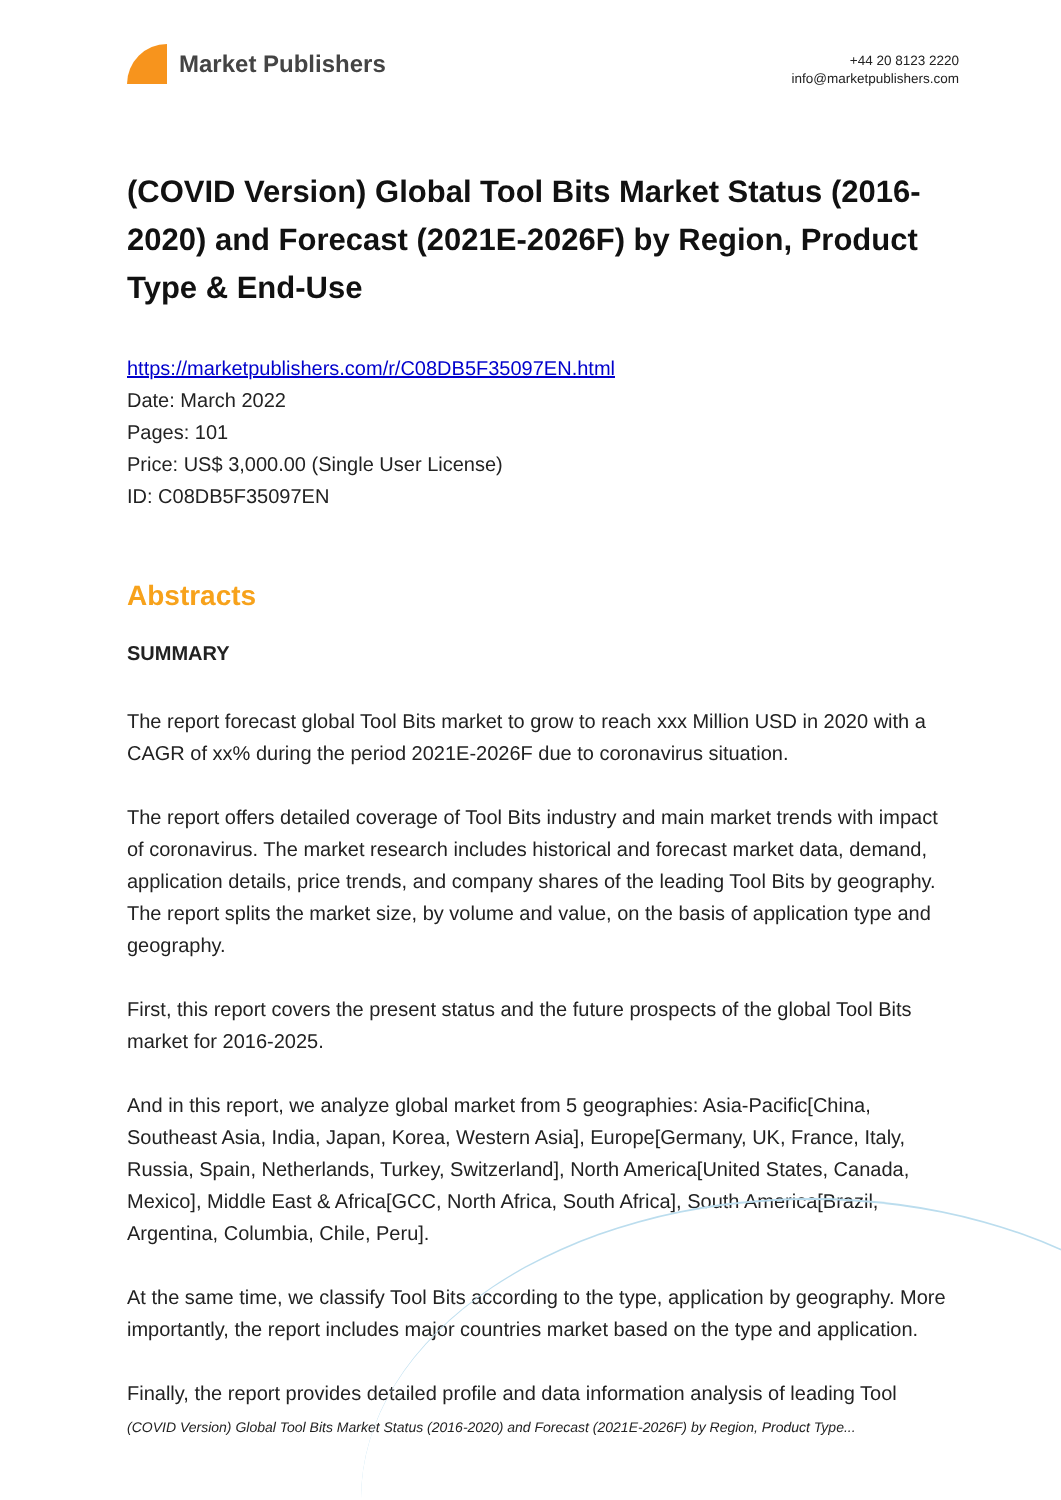Market Publishers
+44 20 8123 2220
info@marketpublishers.com
(COVID Version) Global Tool Bits Market Status (2016-2020) and Forecast (2021E-2026F) by Region, Product Type & End-Use
https://marketpublishers.com/r/C08DB5F35097EN.html
Date: March 2022
Pages: 101
Price: US$ 3,000.00 (Single User License)
ID: C08DB5F35097EN
Abstracts
SUMMARY
The report forecast global Tool Bits market to grow to reach xxx Million USD in 2020 with a CAGR of xx% during the period 2021E-2026F due to coronavirus situation.
The report offers detailed coverage of Tool Bits industry and main market trends with impact of coronavirus. The market research includes historical and forecast market data, demand, application details, price trends, and company shares of the leading Tool Bits by geography. The report splits the market size, by volume and value, on the basis of application type and geography.
First, this report covers the present status and the future prospects of the global Tool Bits market for 2016-2025.
And in this report, we analyze global market from 5 geographies: Asia-Pacific[China, Southeast Asia, India, Japan, Korea, Western Asia], Europe[Germany, UK, France, Italy, Russia, Spain, Netherlands, Turkey, Switzerland], North America[United States, Canada, Mexico], Middle East & Africa[GCC, North Africa, South Africa], South America[Brazil, Argentina, Columbia, Chile, Peru].
At the same time, we classify Tool Bits according to the type, application by geography. More importantly, the report includes major countries market based on the type and application.
Finally, the report provides detailed profile and data information analysis of leading Tool
(COVID Version) Global Tool Bits Market Status (2016-2020) and Forecast (2021E-2026F) by Region, Product Type...